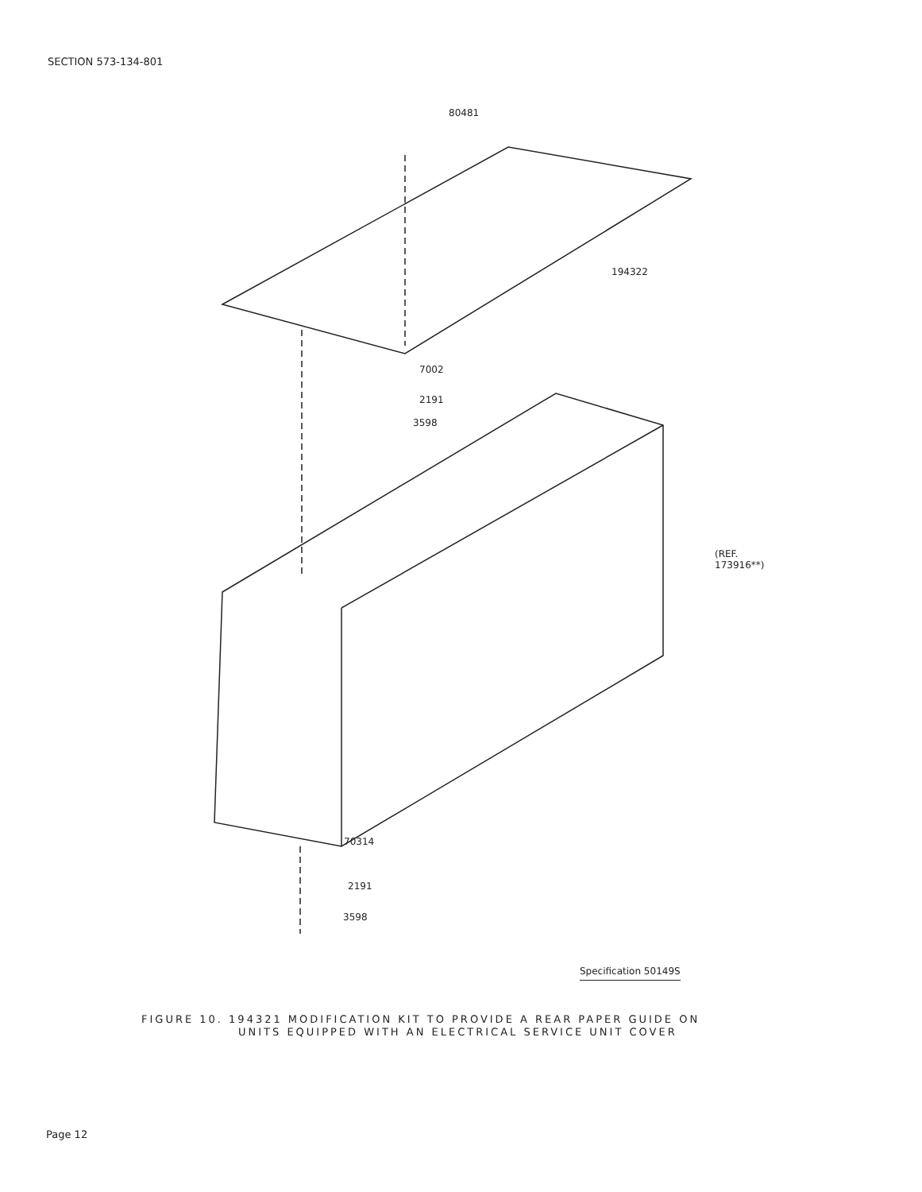SECTION 573-134-801
80481
194322
7002
2191
3598
(REF. 173916**)
70314
2191
3598
Specification 50149S
FIGURE 10. 194321 MODIFICATION KIT TO PROVIDE A REAR PAPER GUIDE ON
UNITS EQUIPPED WITH AN ELECTRICAL SERVICE UNIT COVER
Page 12